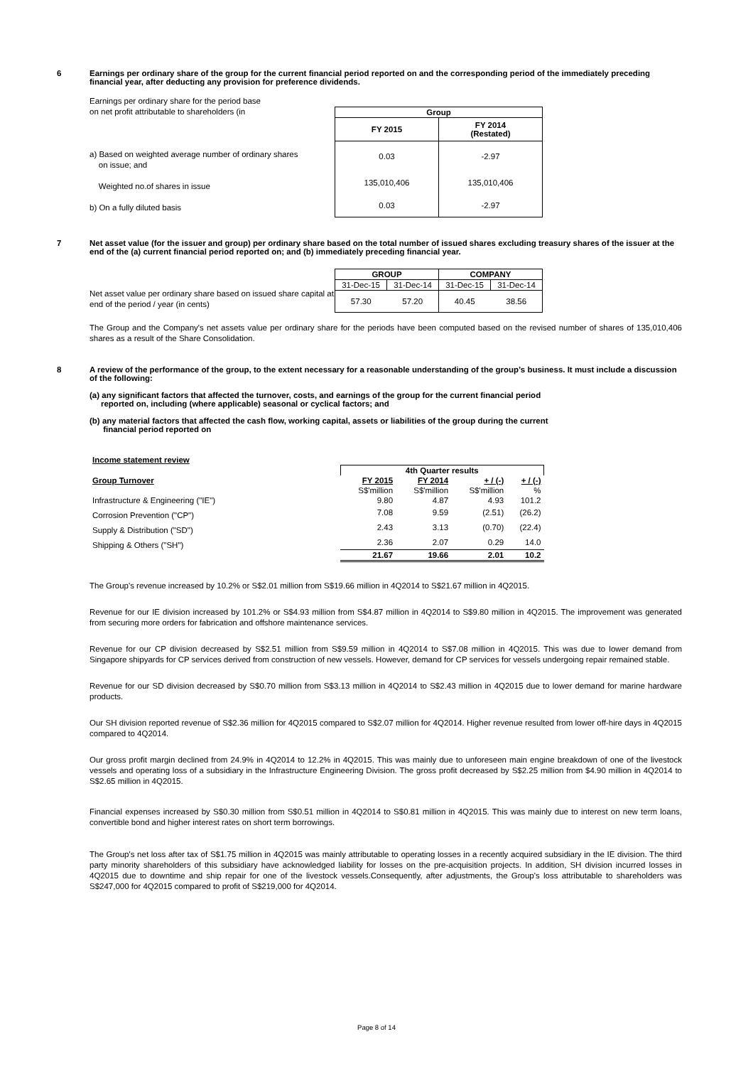6 Earnings per ordinary share of the group for the current financial period reported on and the corresponding period of the immediately preceding financial year, after deducting any provision for preference dividends.
Earnings per ordinary share for the period base
on net profit attributable to shareholders (in
a) Based on weighted average number of ordinary shares
on issue; and
Weighted no.of shares in issue
b) On a fully diluted basis
| Group | |
| --- | --- |
| FY 2015 | FY 2014 (Restated) |
| 0.03 | -2.97 |
| 135,010,406 | 135,010,406 |
| 0.03 | -2.97 |
7 Net asset value (for the issuer and group) per ordinary share based on the total number of issued shares excluding treasury shares of the issuer at the end of the (a) current financial period reported on; and (b) immediately preceding financial year.
Net asset value per ordinary share based on issued share capital at end of the period / year (in cents)
| GROUP | | COMPANY | |
| --- | --- | --- | --- |
| 31-Dec-15 | 31-Dec-14 | 31-Dec-15 | 31-Dec-14 |
| 57.30 | 57.20 | 40.45 | 38.56 |
The Group and the Company's net assets value per ordinary share for the periods have been computed based on the revised number of shares of 135,010,406 shares as a result of the Share Consolidation.
8 A review of the performance of the group, to the extent necessary for a reasonable understanding of the group’s business. It must include a discussion of the following:
(a) any significant factors that affected the turnover, costs, and earnings of the group for the current financial period
reported on, including (where applicable) seasonal or cyclical factors; and
(b) any material factors that affected the cash flow, working capital, assets or liabilities of the group during the current
financial period reported on
| Income statement review | | | | |
| | 4th Quarter results | | | |
| Group Turnover | FY 2015 | FY 2014 | + / (-) | + / (-) |
| | S$'million | S$'million | S$'million | % |
| Infrastructure & Engineering ("IE") | 9.80 | 4.87 | 4.93 | 101.2 |
| Corrosion Prevention ("CP") | 7.08 | 9.59 | (2.51) | (26.2) |
| Supply & Distribution ("SD") | 2.43 | 3.13 | (0.70) | (22.4) |
| Shipping & Others ("SH") | 2.36 | 2.07 | 0.29 | 14.0 |
| | 21.67 | 19.66 | 2.01 | 10.2 |
The Group's revenue increased by 10.2% or S$2.01 million from S$19.66 million in 4Q2014 to S$21.67 million in 4Q2015.
Revenue for our IE division increased by 101.2% or S$4.93 million from S$4.87 million in 4Q2014 to S$9.80 million in 4Q2015. The improvement was generated from securing more orders for fabrication and offshore maintenance services.
Revenue for our CP division decreased by S$2.51 million from S$9.59 million in 4Q2014 to S$7.08 million in 4Q2015. This was due to lower demand from Singapore shipyards for CP services derived from construction of new vessels. However, demand for CP services for vessels undergoing repair remained stable.
Revenue for our SD division decreased by S$0.70 million from S$3.13 million in 4Q2014 to S$2.43 million in 4Q2015 due to lower demand for marine hardware products.
Our SH division reported revenue of S$2.36 million for 4Q2015 compared to S$2.07 million for 4Q2014. Higher revenue resulted from lower off-hire days in 4Q2015 compared to 4Q2014.
Our gross profit margin declined from 24.9% in 4Q2014 to 12.2% in 4Q2015. This was mainly due to unforeseen main engine breakdown of one of the livestock vessels and operating loss of a subsidiary in the Infrastructure Engineering Division. The gross profit decreased by S$2.25 million from $4.90 million in 4Q2014 to S$2.65 million in 4Q2015.
Financial expenses increased by S$0.30 million from S$0.51 million in 4Q2014 to S$0.81 million in 4Q2015. This was mainly due to interest on new term loans, convertible bond and higher interest rates on short term borrowings.
The Group's net loss after tax of S$1.75 million in 4Q2015 was mainly attributable to operating losses in a recently acquired subsidiary in the IE division. The third party minority shareholders of this subsidiary have acknowledged liability for losses on the pre-acquisition projects. In addition, SH division incurred losses in 4Q2015 due to downtime and ship repair for one of the livestock vessels.Consequently, after adjustments, the Group's loss attributable to shareholders was S$247,000 for 4Q2015 compared to profit of S$219,000 for 4Q2014.
Page 8 of 14